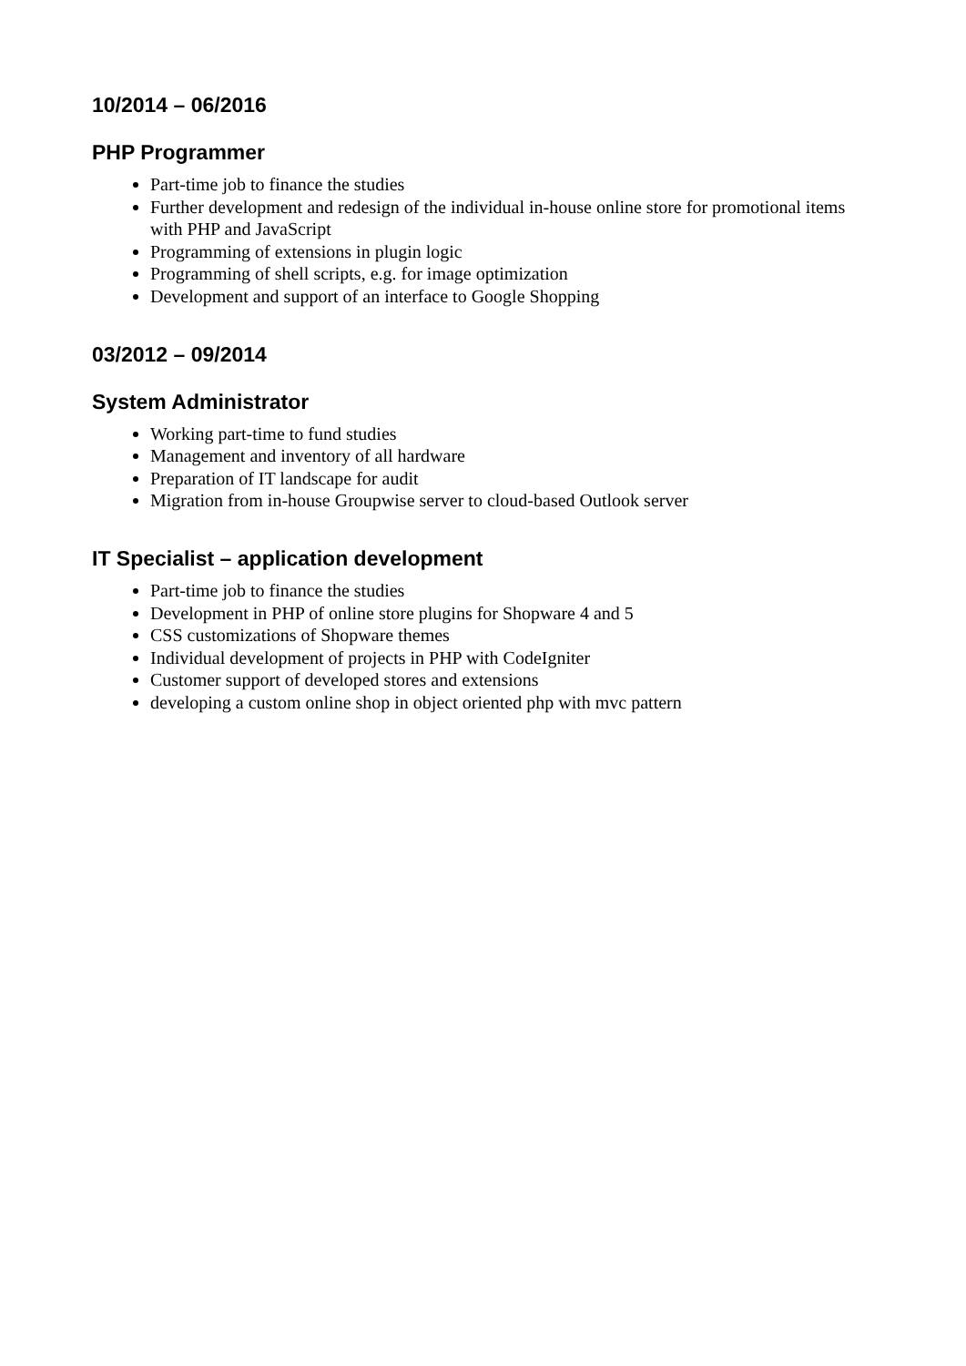10/2014 – 06/2016
PHP Programmer
Part-time job to finance the studies
Further development and redesign of the individual in-house online store for promotional items with PHP and JavaScript
Programming of extensions in plugin logic
Programming of shell scripts, e.g. for image optimization
Development and support of an interface to Google Shopping
03/2012 – 09/2014
System Administrator
Working part-time to fund studies
Management and inventory of all hardware
Preparation of IT landscape for audit
Migration from in-house Groupwise server to cloud-based Outlook server
IT Specialist – application development
Part-time job to finance the studies
Development in PHP of online store plugins for Shopware 4 and 5
CSS customizations of Shopware themes
Individual development of projects in PHP with CodeIgniter
Customer support of developed stores and extensions
developing a custom online shop in object oriented php with mvc pattern